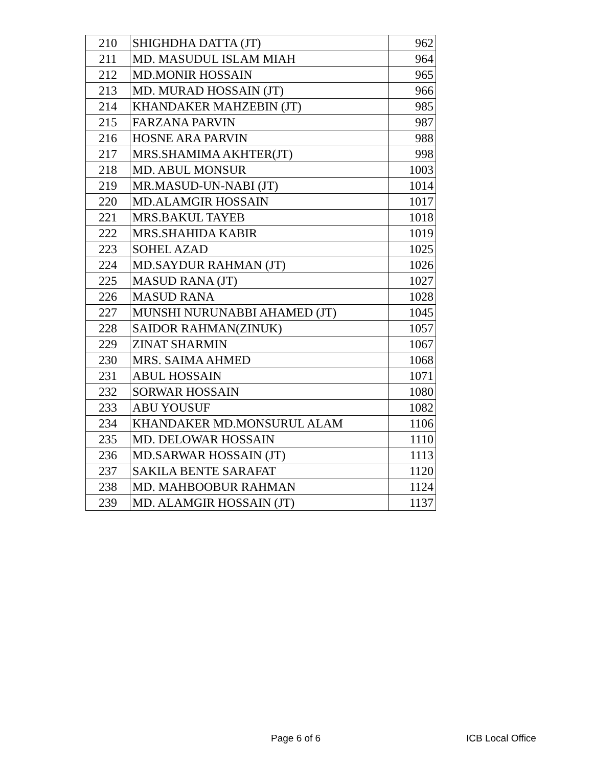| 210 | SHIGHDHA DATTA (JT) | 962 |
| 211 | MD. MASUDUL ISLAM MIAH | 964 |
| 212 | MD.MONIR HOSSAIN | 965 |
| 213 | MD. MURAD HOSSAIN (JT) | 966 |
| 214 | KHANDAKER MAHZEBIN (JT) | 985 |
| 215 | FARZANA PARVIN | 987 |
| 216 | HOSNE ARA PARVIN | 988 |
| 217 | MRS.SHAMIMA AKHTER(JT) | 998 |
| 218 | MD. ABUL MONSUR | 1003 |
| 219 | MR.MASUD-UN-NABI (JT) | 1014 |
| 220 | MD.ALAMGIR HOSSAIN | 1017 |
| 221 | MRS.BAKUL TAYEB | 1018 |
| 222 | MRS.SHAHIDA KABIR | 1019 |
| 223 | SOHEL AZAD | 1025 |
| 224 | MD.SAYDUR RAHMAN (JT) | 1026 |
| 225 | MASUD RANA (JT) | 1027 |
| 226 | MASUD RANA | 1028 |
| 227 | MUNSHI NURUNABBI AHAMED (JT) | 1045 |
| 228 | SAIDOR RAHMAN(ZINUK) | 1057 |
| 229 | ZINAT SHARMIN | 1067 |
| 230 | MRS. SAIMA AHMED | 1068 |
| 231 | ABUL HOSSAIN | 1071 |
| 232 | SORWAR HOSSAIN | 1080 |
| 233 | ABU YOUSUF | 1082 |
| 234 | KHANDAKER MD.MONSURUL ALAM | 1106 |
| 235 | MD. DELOWAR HOSSAIN | 1110 |
| 236 | MD.SARWAR HOSSAIN (JT) | 1113 |
| 237 | SAKILA BENTE SARAFAT | 1120 |
| 238 | MD. MAHBOOBUR RAHMAN | 1124 |
| 239 | MD. ALAMGIR HOSSAIN (JT) | 1137 |
Page 6 of 6 ICB Local Office